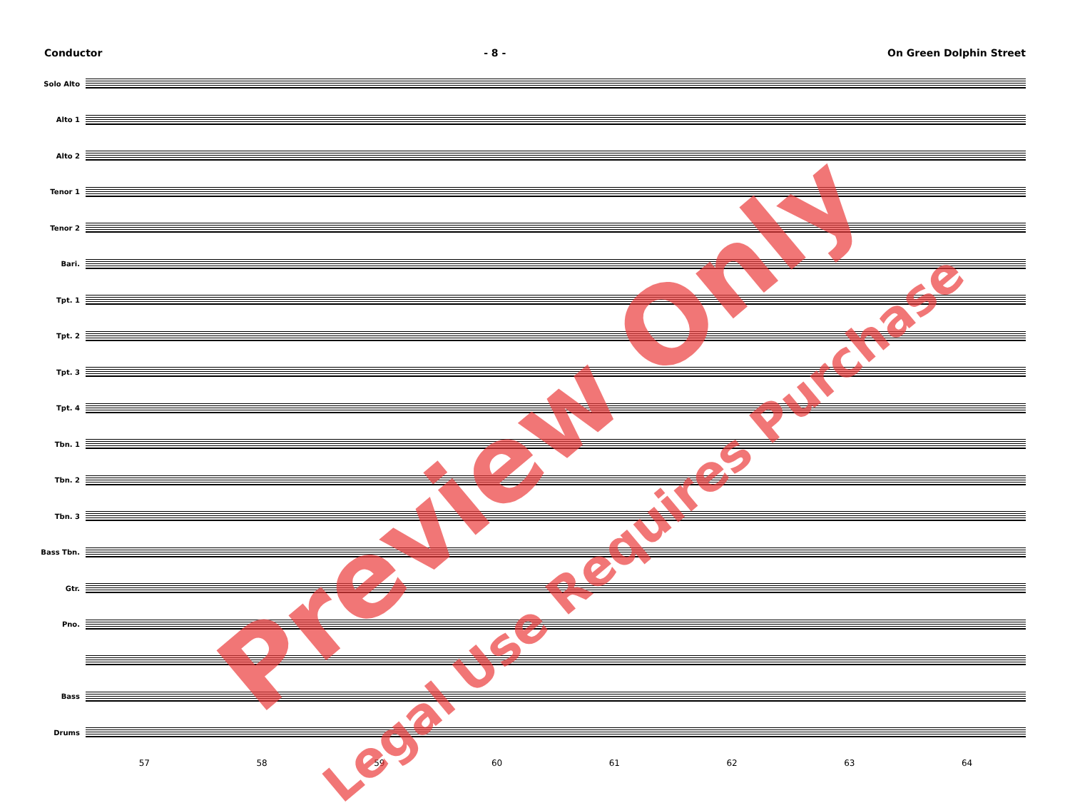Conductor - 8 - On Green Dolphin Street
Solo Alto
Alto 1
Alto 2
Tenor 1
Tenor 2
Bari.
Tpt. 1
Tpt. 2
Tpt. 3
Tpt. 4
Tbn. 1
Tbn. 2
Tbn. 3
Bass Tbn.
Gtr.
Pno.
Bass
Drums
57 58 59 60 61 62 63 64
Preview Only
Legal Use Requires Purchase